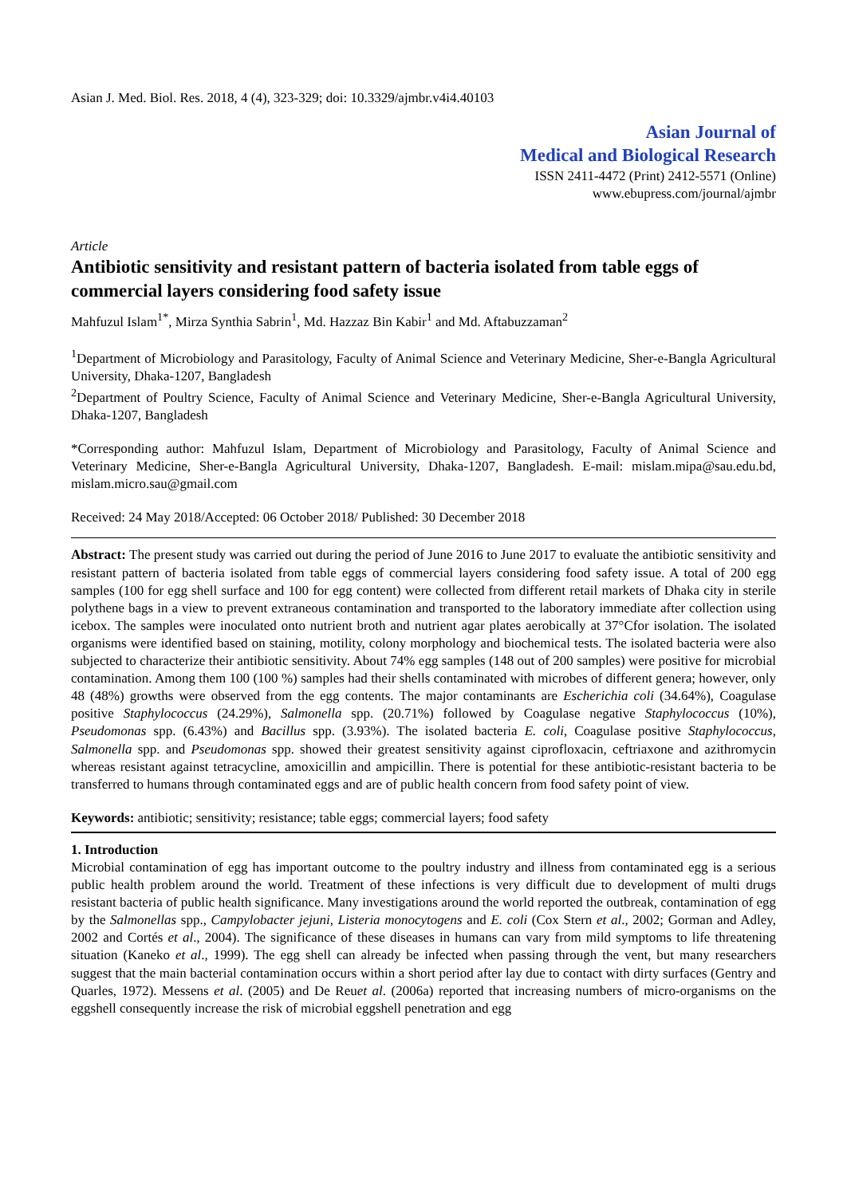Asian J. Med. Biol. Res. 2018, 4 (4), 323-329; doi: 10.3329/ajmbr.v4i4.40103
Asian Journal of
Medical and Biological Research
ISSN 2411-4472 (Print) 2412-5571 (Online)
www.ebupress.com/journal/ajmbr
Article
Antibiotic sensitivity and resistant pattern of bacteria isolated from table eggs of commercial layers considering food safety issue
Mahfuzul Islam<sup>1*</sup>, Mirza Synthia Sabrin<sup>1</sup>, Md. Hazzaz Bin Kabir<sup>1</sup> and Md. Aftabuzzaman<sup>2</sup>
<sup>1</sup> Department of Microbiology and Parasitology, Faculty of Animal Science and Veterinary Medicine, Sher-e-Bangla Agricultural University, Dhaka-1207, Bangladesh
<sup>2</sup> Department of Poultry Science, Faculty of Animal Science and Veterinary Medicine, Sher-e-Bangla Agricultural University, Dhaka-1207, Bangladesh
*Corresponding author: Mahfuzul Islam, Department of Microbiology and Parasitology, Faculty of Animal Science and Veterinary Medicine, Sher-e-Bangla Agricultural University, Dhaka-1207, Bangladesh. E-mail: mislam.mipa@sau.edu.bd, mislam.micro.sau@gmail.com
Received: 24 May 2018/Accepted: 06 October 2018/ Published: 30 December 2018
Abstract: The present study was carried out during the period of June 2016 to June 2017 to evaluate the antibiotic sensitivity and resistant pattern of bacteria isolated from table eggs of commercial layers considering food safety issue. A total of 200 egg samples (100 for egg shell surface and 100 for egg content) were collected from different retail markets of Dhaka city in sterile polythene bags in a view to prevent extraneous contamination and transported to the laboratory immediate after collection using icebox. The samples were inoculated onto nutrient broth and nutrient agar plates aerobically at 37°Cfor isolation. The isolated organisms were identified based on staining, motility, colony morphology and biochemical tests. The isolated bacteria were also subjected to characterize their antibiotic sensitivity. About 74% egg samples (148 out of 200 samples) were positive for microbial contamination. Among them 100 (100 %) samples had their shells contaminated with microbes of different genera; however, only 48 (48%) growths were observed from the egg contents. The major contaminants are Escherichia coli (34.64%), Coagulase positive Staphylococcus (24.29%), Salmonella spp. (20.71%) followed by Coagulase negative Staphylococcus (10%), Pseudomonas spp. (6.43%) and Bacillus spp. (3.93%). The isolated bacteria E. coli, Coagulase positive Staphylococcus, Salmonella spp. and Pseudomonas spp. showed their greatest sensitivity against ciprofloxacin, ceftriaxone and azithromycin whereas resistant against tetracycline, amoxicillin and ampicillin. There is potential for these antibiotic-resistant bacteria to be transferred to humans through contaminated eggs and are of public health concern from food safety point of view.
Keywords: antibiotic; sensitivity; resistance; table eggs; commercial layers; food safety
1. Introduction
Microbial contamination of egg has important outcome to the poultry industry and illness from contaminated egg is a serious public health problem around the world. Treatment of these infections is very difficult due to development of multi drugs resistant bacteria of public health significance. Many investigations around the world reported the outbreak, contamination of egg by the Salmonellas spp., Campylobacter jejuni, Listeria monocytogens and E. coli (Cox Stern et al., 2002; Gorman and Adley, 2002 and Cortés et al., 2004). The significance of these diseases in humans can vary from mild symptoms to life threatening situation (Kaneko et al., 1999). The egg shell can already be infected when passing through the vent, but many researchers suggest that the main bacterial contamination occurs within a short period after lay due to contact with dirty surfaces (Gentry and Quarles, 1972). Messens et al. (2005) and De Reuet al. (2006a) reported that increasing numbers of micro-organisms on the eggshell consequently increase the risk of microbial eggshell penetration and egg